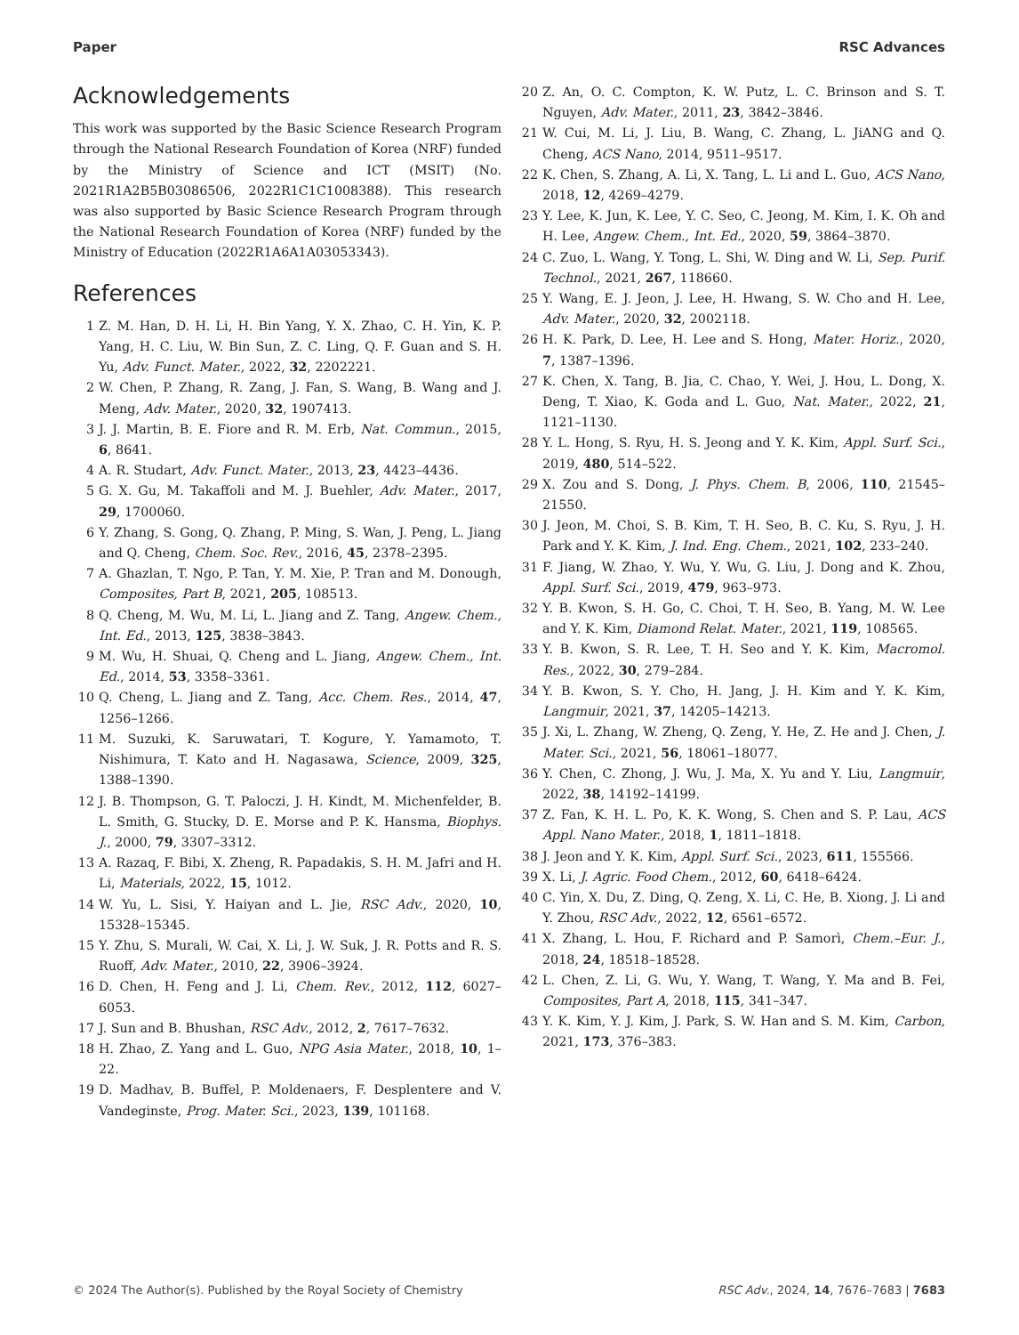Paper RSC Advances
Acknowledgements
This work was supported by the Basic Science Research Program through the National Research Foundation of Korea (NRF) funded by the Ministry of Science and ICT (MSIT) (No. 2021R1A2B5B03086506, 2022R1C1C1008388). This research was also supported by Basic Science Research Program through the National Research Foundation of Korea (NRF) funded by the Ministry of Education (2022R1A6A1A03053343).
References
1 Z. M. Han, D. H. Li, H. Bin Yang, Y. X. Zhao, C. H. Yin, K. P. Yang, H. C. Liu, W. Bin Sun, Z. C. Ling, Q. F. Guan and S. H. Yu, Adv. Funct. Mater., 2022, 32, 2202221.
2 W. Chen, P. Zhang, R. Zang, J. Fan, S. Wang, B. Wang and J. Meng, Adv. Mater., 2020, 32, 1907413.
3 J. J. Martin, B. E. Fiore and R. M. Erb, Nat. Commun., 2015, 6, 8641.
4 A. R. Studart, Adv. Funct. Mater., 2013, 23, 4423–4436.
5 G. X. Gu, M. Takaffoli and M. J. Buehler, Adv. Mater., 2017, 29, 1700060.
6 Y. Zhang, S. Gong, Q. Zhang, P. Ming, S. Wan, J. Peng, L. Jiang and Q. Cheng, Chem. Soc. Rev., 2016, 45, 2378–2395.
7 A. Ghazlan, T. Ngo, P. Tan, Y. M. Xie, P. Tran and M. Donough, Composites, Part B, 2021, 205, 108513.
8 Q. Cheng, M. Wu, M. Li, L. Jiang and Z. Tang, Angew. Chem., Int. Ed., 2013, 125, 3838–3843.
9 M. Wu, H. Shuai, Q. Cheng and L. Jiang, Angew. Chem., Int. Ed., 2014, 53, 3358–3361.
10 Q. Cheng, L. Jiang and Z. Tang, Acc. Chem. Res., 2014, 47, 1256–1266.
11 M. Suzuki, K. Saruwatari, T. Kogure, Y. Yamamoto, T. Nishimura, T. Kato and H. Nagasawa, Science, 2009, 325, 1388–1390.
12 J. B. Thompson, G. T. Paloczi, J. H. Kindt, M. Michenfelder, B. L. Smith, G. Stucky, D. E. Morse and P. K. Hansma, Biophys. J., 2000, 79, 3307–3312.
13 A. Razaq, F. Bibi, X. Zheng, R. Papadakis, S. H. M. Jafri and H. Li, Materials, 2022, 15, 1012.
14 W. Yu, L. Sisi, Y. Haiyan and L. Jie, RSC Adv., 2020, 10, 15328–15345.
15 Y. Zhu, S. Murali, W. Cai, X. Li, J. W. Suk, J. R. Potts and R. S. Ruoff, Adv. Mater., 2010, 22, 3906–3924.
16 D. Chen, H. Feng and J. Li, Chem. Rev., 2012, 112, 6027–6053.
17 J. Sun and B. Bhushan, RSC Adv., 2012, 2, 7617–7632.
18 H. Zhao, Z. Yang and L. Guo, NPG Asia Mater., 2018, 10, 1–22.
19 D. Madhav, B. Buffel, P. Moldenaers, F. Desplentere and V. Vandeginste, Prog. Mater. Sci., 2023, 139, 101168.
20 Z. An, O. C. Compton, K. W. Putz, L. C. Brinson and S. T. Nguyen, Adv. Mater., 2011, 23, 3842–3846.
21 W. Cui, M. Li, J. Liu, B. Wang, C. Zhang, L. JiANG and Q. Cheng, ACS Nano, 2014, 9511–9517.
22 K. Chen, S. Zhang, A. Li, X. Tang, L. Li and L. Guo, ACS Nano, 2018, 12, 4269–4279.
23 Y. Lee, K. Jun, K. Lee, Y. C. Seo, C. Jeong, M. Kim, I. K. Oh and H. Lee, Angew. Chem., Int. Ed., 2020, 59, 3864–3870.
24 C. Zuo, L. Wang, Y. Tong, L. Shi, W. Ding and W. Li, Sep. Purif. Technol., 2021, 267, 118660.
25 Y. Wang, E. J. Jeon, J. Lee, H. Hwang, S. W. Cho and H. Lee, Adv. Mater., 2020, 32, 2002118.
26 H. K. Park, D. Lee, H. Lee and S. Hong, Mater. Horiz., 2020, 7, 1387–1396.
27 K. Chen, X. Tang, B. Jia, C. Chao, Y. Wei, J. Hou, L. Dong, X. Deng, T. Xiao, K. Goda and L. Guo, Nat. Mater., 2022, 21, 1121–1130.
28 Y. L. Hong, S. Ryu, H. S. Jeong and Y. K. Kim, Appl. Surf. Sci., 2019, 480, 514–522.
29 X. Zou and S. Dong, J. Phys. Chem. B, 2006, 110, 21545–21550.
30 J. Jeon, M. Choi, S. B. Kim, T. H. Seo, B. C. Ku, S. Ryu, J. H. Park and Y. K. Kim, J. Ind. Eng. Chem., 2021, 102, 233–240.
31 F. Jiang, W. Zhao, Y. Wu, Y. Wu, G. Liu, J. Dong and K. Zhou, Appl. Surf. Sci., 2019, 479, 963–973.
32 Y. B. Kwon, S. H. Go, C. Choi, T. H. Seo, B. Yang, M. W. Lee and Y. K. Kim, Diamond Relat. Mater., 2021, 119, 108565.
33 Y. B. Kwon, S. R. Lee, T. H. Seo and Y. K. Kim, Macromol. Res., 2022, 30, 279–284.
34 Y. B. Kwon, S. Y. Cho, H. Jang, J. H. Kim and Y. K. Kim, Langmuir, 2021, 37, 14205–14213.
35 J. Xi, L. Zhang, W. Zheng, Q. Zeng, Y. He, Z. He and J. Chen, J. Mater. Sci., 2021, 56, 18061–18077.
36 Y. Chen, C. Zhong, J. Wu, J. Ma, X. Yu and Y. Liu, Langmuir, 2022, 38, 14192–14199.
37 Z. Fan, K. H. L. Po, K. K. Wong, S. Chen and S. P. Lau, ACS Appl. Nano Mater., 2018, 1, 1811–1818.
38 J. Jeon and Y. K. Kim, Appl. Surf. Sci., 2023, 611, 155566.
39 X. Li, J. Agric. Food Chem., 2012, 60, 6418–6424.
40 C. Yin, X. Du, Z. Ding, Q. Zeng, X. Li, C. He, B. Xiong, J. Li and Y. Zhou, RSC Adv., 2022, 12, 6561–6572.
41 X. Zhang, L. Hou, F. Richard and P. Samorì, Chem.–Eur. J., 2018, 24, 18518–18528.
42 L. Chen, Z. Li, G. Wu, Y. Wang, T. Wang, Y. Ma and B. Fei, Composites, Part A, 2018, 115, 341–347.
43 Y. K. Kim, Y. J. Kim, J. Park, S. W. Han and S. M. Kim, Carbon, 2021, 173, 376–383.
© 2024 The Author(s). Published by the Royal Society of Chemistry RSC Adv., 2024, 14, 7676–7683 | 7683